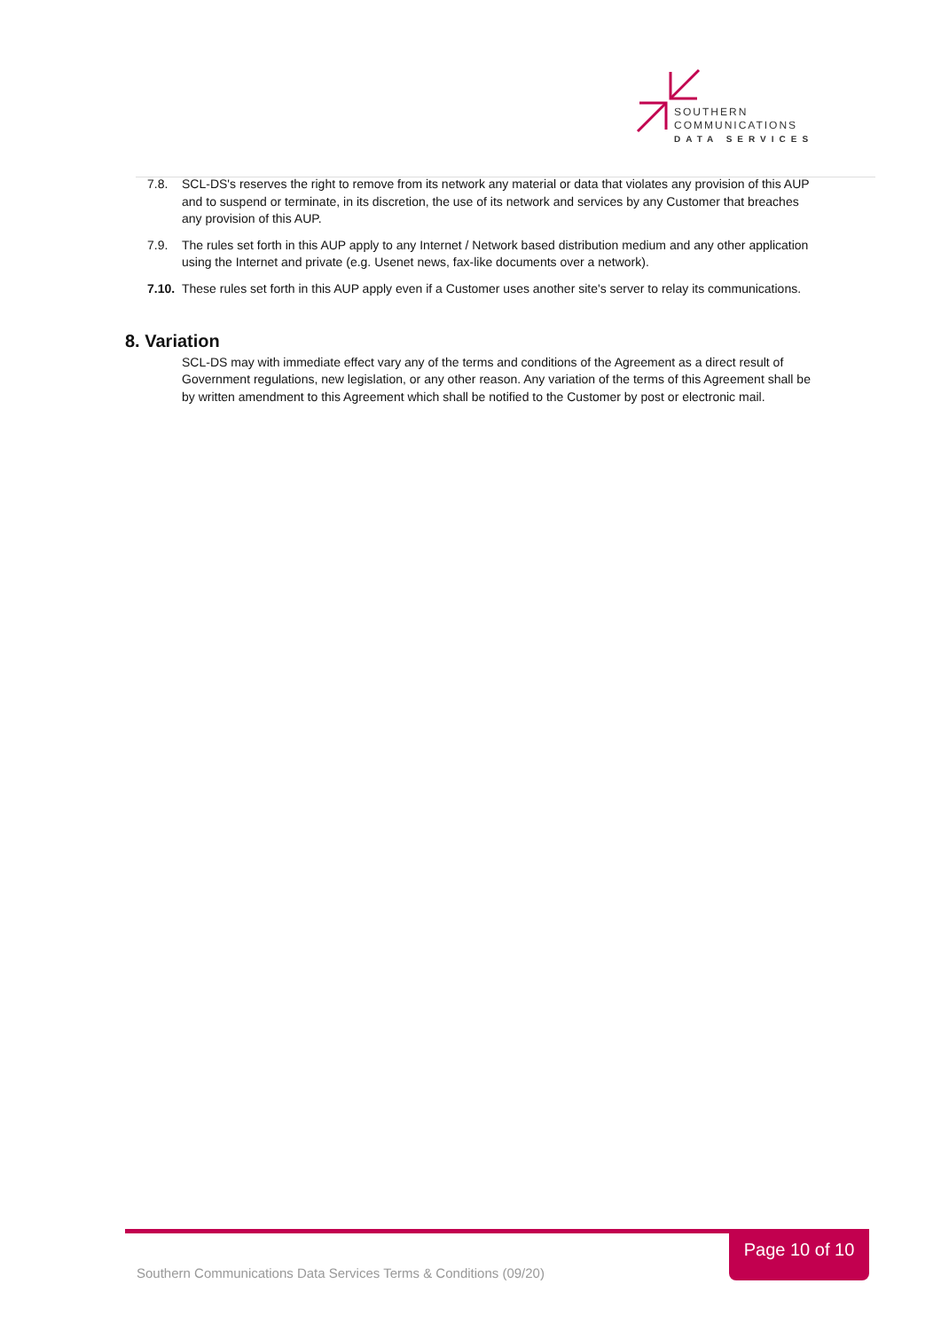SOUTHERN
COMMUNICATIONS
DATA SERVICES
7.8. SCL-DS's reserves the right to remove from its network any material or data that violates any provision of this AUP and to suspend or terminate, in its discretion, the use of its network and services by any Customer that breaches any provision of this AUP.
7.9. The rules set forth in this AUP apply to any Internet / Network based distribution medium and any other application using the Internet and private (e.g. Usenet news, fax-like documents over a network).
7.10. These rules set forth in this AUP apply even if a Customer uses another site's server to relay its communications.
8. Variation
SCL-DS may with immediate effect vary any of the terms and conditions of the Agreement as a direct result of Government regulations, new legislation, or any other reason. Any variation of the terms of this Agreement shall be by written amendment to this Agreement which shall be notified to the Customer by post or electronic mail.
Page 10 of 10
Southern Communications Data Services Terms & Conditions (09/20)